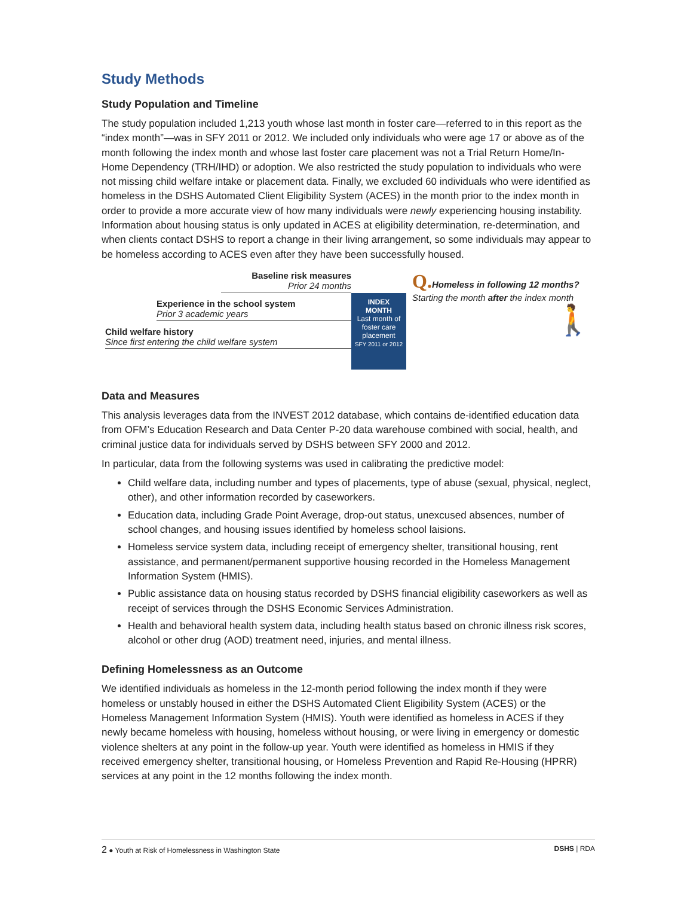Study Methods
Study Population and Timeline
The study population included 1,213 youth whose last month in foster care—referred to in this report as the “index month”—was in SFY 2011 or 2012. We included only individuals who were age 17 or above as of the month following the index month and whose last foster care placement was not a Trial Return Home/In-Home Dependency (TRH/IHD) or adoption. We also restricted the study population to individuals who were not missing child welfare intake or placement data. Finally, we excluded 60 individuals who were identified as homeless in the DSHS Automated Client Eligibility System (ACES) in the month prior to the index month in order to provide a more accurate view of how many individuals were newly experiencing housing instability. Information about housing status is only updated in ACES at eligibility determination, re-determination, and when clients contact DSHS to report a change in their living arrangement, so some individuals may appear to be homeless according to ACES even after they have been successfully housed.
Baseline risk measures
Prior 24 months
Experience in the school system
Prior 3 academic years
Child welfare history
Since first entering the child welfare system
INDEX
MONTH
Last month of foster care placement
SFY 2011 or 2012
Q. Homeless in following 12 months?
Starting the month after the index month
🚶
Data and Measures
This analysis leverages data from the INVEST 2012 database, which contains de-identified education data from OFM’s Education Research and Data Center P-20 data warehouse combined with social, health, and criminal justice data for individuals served by DSHS between SFY 2000 and 2012.
In particular, data from the following systems was used in calibrating the predictive model:
Child welfare data, including number and types of placements, type of abuse (sexual, physical, neglect, other), and other information recorded by caseworkers.
Education data, including Grade Point Average, drop-out status, unexcused absences, number of school changes, and housing issues identified by homeless school laisions.
Homeless service system data, including receipt of emergency shelter, transitional housing, rent assistance, and permanent/permanent supportive housing recorded in the Homeless Management Information System (HMIS).
Public assistance data on housing status recorded by DSHS financial eligibility caseworkers as well as receipt of services through the DSHS Economic Services Administration.
Health and behavioral health system data, including health status based on chronic illness risk scores, alcohol or other drug (AOD) treatment need, injuries, and mental illness.
Defining Homelessness as an Outcome
We identified individuals as homeless in the 12-month period following the index month if they were homeless or unstably housed in either the DSHS Automated Client Eligibility System (ACES) or the Homeless Management Information System (HMIS). Youth were identified as homeless in ACES if they newly became homeless with housing, homeless without housing, or were living in emergency or domestic violence shelters at any point in the follow-up year. Youth were identified as homeless in HMIS if they received emergency shelter, transitional housing, or Homeless Prevention and Rapid Re-Housing (HPRR) services at any point in the 12 months following the index month.
2 ● Youth at Risk of Homelessness in Washington State DSHS | RDA